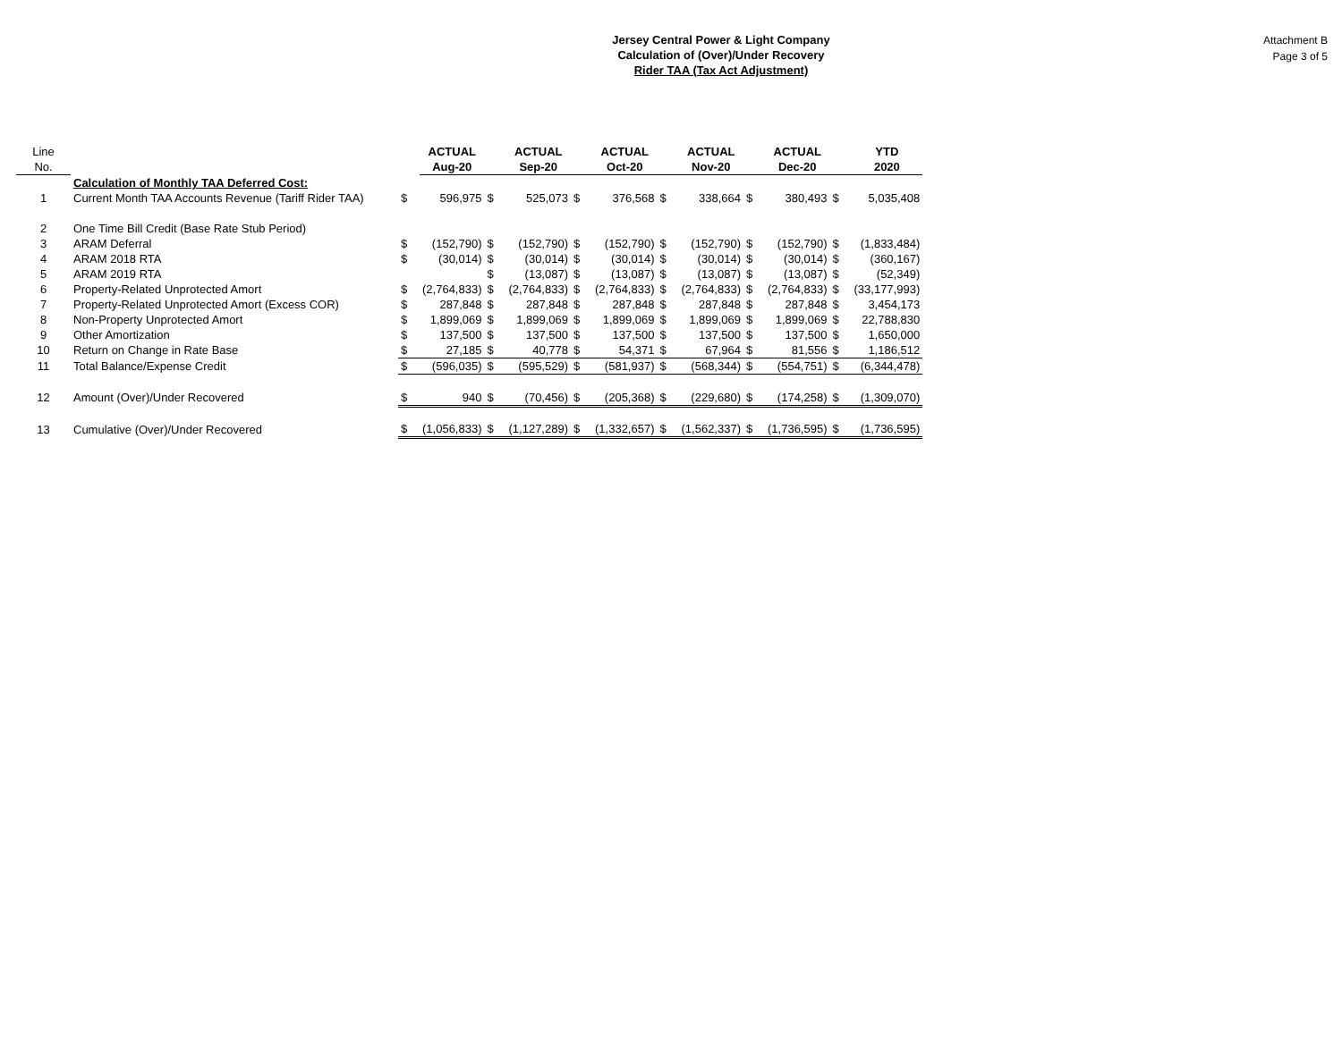Jersey Central Power & Light Company
Calculation of (Over)/Under Recovery
Rider TAA (Tax Act Adjustment)
Attachment B
Page 3 of 5
| Line | | | ACTUAL | | ACTUAL | | ACTUAL | | ACTUAL | | ACTUAL | | YTD |
| No. | | | Aug-20 | | Sep-20 | | Oct-20 | | Nov-20 | | Dec-20 | | 2020 |
| | Calculation of Monthly TAA Deferred Cost: | | | | | | | | | | | | |
| 1 | Current Month TAA Accounts Revenue (Tariff Rider TAA) | $ | 596,975 | $ | 525,073 | $ | 376,568 | $ | 338,664 | $ | 380,493 | $ | 5,035,408 |
| 2 | One Time Bill Credit (Base Rate Stub Period) | | | | | | | | | | | | |
| 3 | ARAM Deferral | $ | (152,790) | $ | (152,790) | $ | (152,790) | $ | (152,790) | $ | (152,790) | $ | (1,833,484) |
| 4 | ARAM 2018 RTA | $ | (30,014) | $ | (30,014) | $ | (30,014) | $ | (30,014) | $ | (30,014) | $ | (360,167) |
| 5 | ARAM 2019 RTA | | | $ | (13,087) | $ | (13,087) | $ | (13,087) | $ | (13,087) | $ | (52,349) |
| 6 | Property-Related Unprotected Amort | $ | (2,764,833) | $ | (2,764,833) | $ | (2,764,833) | $ | (2,764,833) | $ | (2,764,833) | $ | (33,177,993) |
| 7 | Property-Related Unprotected Amort (Excess COR) | $ | 287,848 | $ | 287,848 | $ | 287,848 | $ | 287,848 | $ | 287,848 | $ | 3,454,173 |
| 8 | Non-Property Unprotected Amort | $ | 1,899,069 | $ | 1,899,069 | $ | 1,899,069 | $ | 1,899,069 | $ | 1,899,069 | $ | 22,788,830 |
| 9 | Other Amortization | $ | 137,500 | $ | 137,500 | $ | 137,500 | $ | 137,500 | $ | 137,500 | $ | 1,650,000 |
| 10 | Return on Change in Rate Base | $ | 27,185 | $ | 40,778 | $ | 54,371 | $ | 67,964 | $ | 81,556 | $ | 1,186,512 |
| 11 | Total Balance/Expense Credit | $ | (596,035) | $ | (595,529) | $ | (581,937) | $ | (568,344) | $ | (554,751) | $ | (6,344,478) |
| 12 | Amount (Over)/Under Recovered | $ | 940 | $ | (70,456) | $ | (205,368) | $ | (229,680) | $ | (174,258) | $ | (1,309,070) |
| 13 | Cumulative (Over)/Under Recovered | $ | (1,056,833) | $ | (1,127,289) | $ | (1,332,657) | $ | (1,562,337) | $ | (1,736,595) | $ | (1,736,595) |